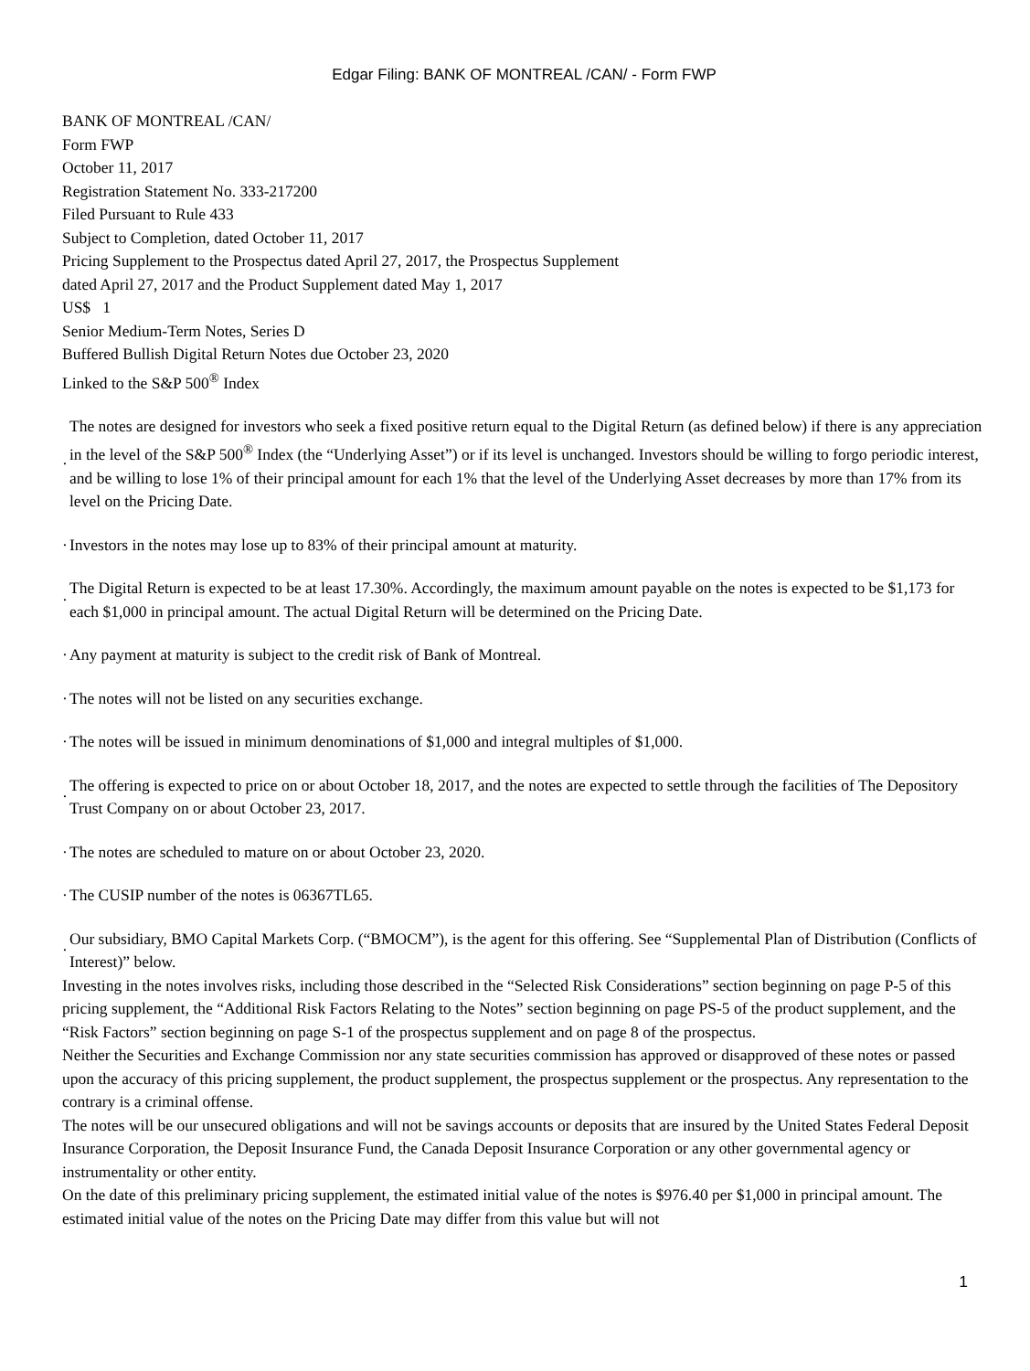Edgar Filing: BANK OF MONTREAL /CAN/ - Form FWP
BANK OF MONTREAL /CAN/
Form FWP
October 11, 2017
Registration Statement No. 333-217200
Filed Pursuant to Rule 433
Subject to Completion, dated October 11, 2017
Pricing Supplement to the Prospectus dated April 27, 2017, the Prospectus Supplement
dated April 27, 2017 and the Product Supplement dated May 1, 2017
US$ 1
Senior Medium-Term Notes, Series D
Buffered Bullish Digital Return Notes due October 23, 2020
Linked to the S&P 500<sup>®</sup> Index
· The notes are designed for investors who seek a fixed positive return equal to the Digital Return (as defined below) if there is any appreciation in the level of the S&P 500<sup>®</sup> Index (the “Underlying Asset”) or if its level is unchanged. Investors should be willing to forgo periodic interest, and be willing to lose 1% of their principal amount for each 1% that the level of the Underlying Asset decreases by more than 17% from its level on the Pricing Date.
· Investors in the notes may lose up to 83% of their principal amount at maturity.
· The Digital Return is expected to be at least 17.30%. Accordingly, the maximum amount payable on the notes is expected to be $1,173 for each $1,000 in principal amount. The actual Digital Return will be determined on the Pricing Date.
· Any payment at maturity is subject to the credit risk of Bank of Montreal.
· The notes will not be listed on any securities exchange.
· The notes will be issued in minimum denominations of $1,000 and integral multiples of $1,000.
· The offering is expected to price on or about October 18, 2017, and the notes are expected to settle through the facilities of The Depository Trust Company on or about October 23, 2017.
· The notes are scheduled to mature on or about October 23, 2020.
· The CUSIP number of the notes is 06367TL65.
· Our subsidiary, BMO Capital Markets Corp. (“BMOCM”), is the agent for this offering. See “Supplemental Plan of Distribution (Conflicts of Interest)” below.
Investing in the notes involves risks, including those described in the “Selected Risk Considerations” section beginning on page P-5 of this pricing supplement, the “Additional Risk Factors Relating to the Notes” section beginning on page PS-5 of the product supplement, and the “Risk Factors” section beginning on page S-1 of the prospectus supplement and on page 8 of the prospectus.
Neither the Securities and Exchange Commission nor any state securities commission has approved or disapproved of these notes or passed upon the accuracy of this pricing supplement, the product supplement, the prospectus supplement or the prospectus. Any representation to the contrary is a criminal offense.
The notes will be our unsecured obligations and will not be savings accounts or deposits that are insured by the United States Federal Deposit Insurance Corporation, the Deposit Insurance Fund, the Canada Deposit Insurance Corporation or any other governmental agency or instrumentality or other entity.
On the date of this preliminary pricing supplement, the estimated initial value of the notes is $976.40 per $1,000 in principal amount. The estimated initial value of the notes on the Pricing Date may differ from this value but will not
1